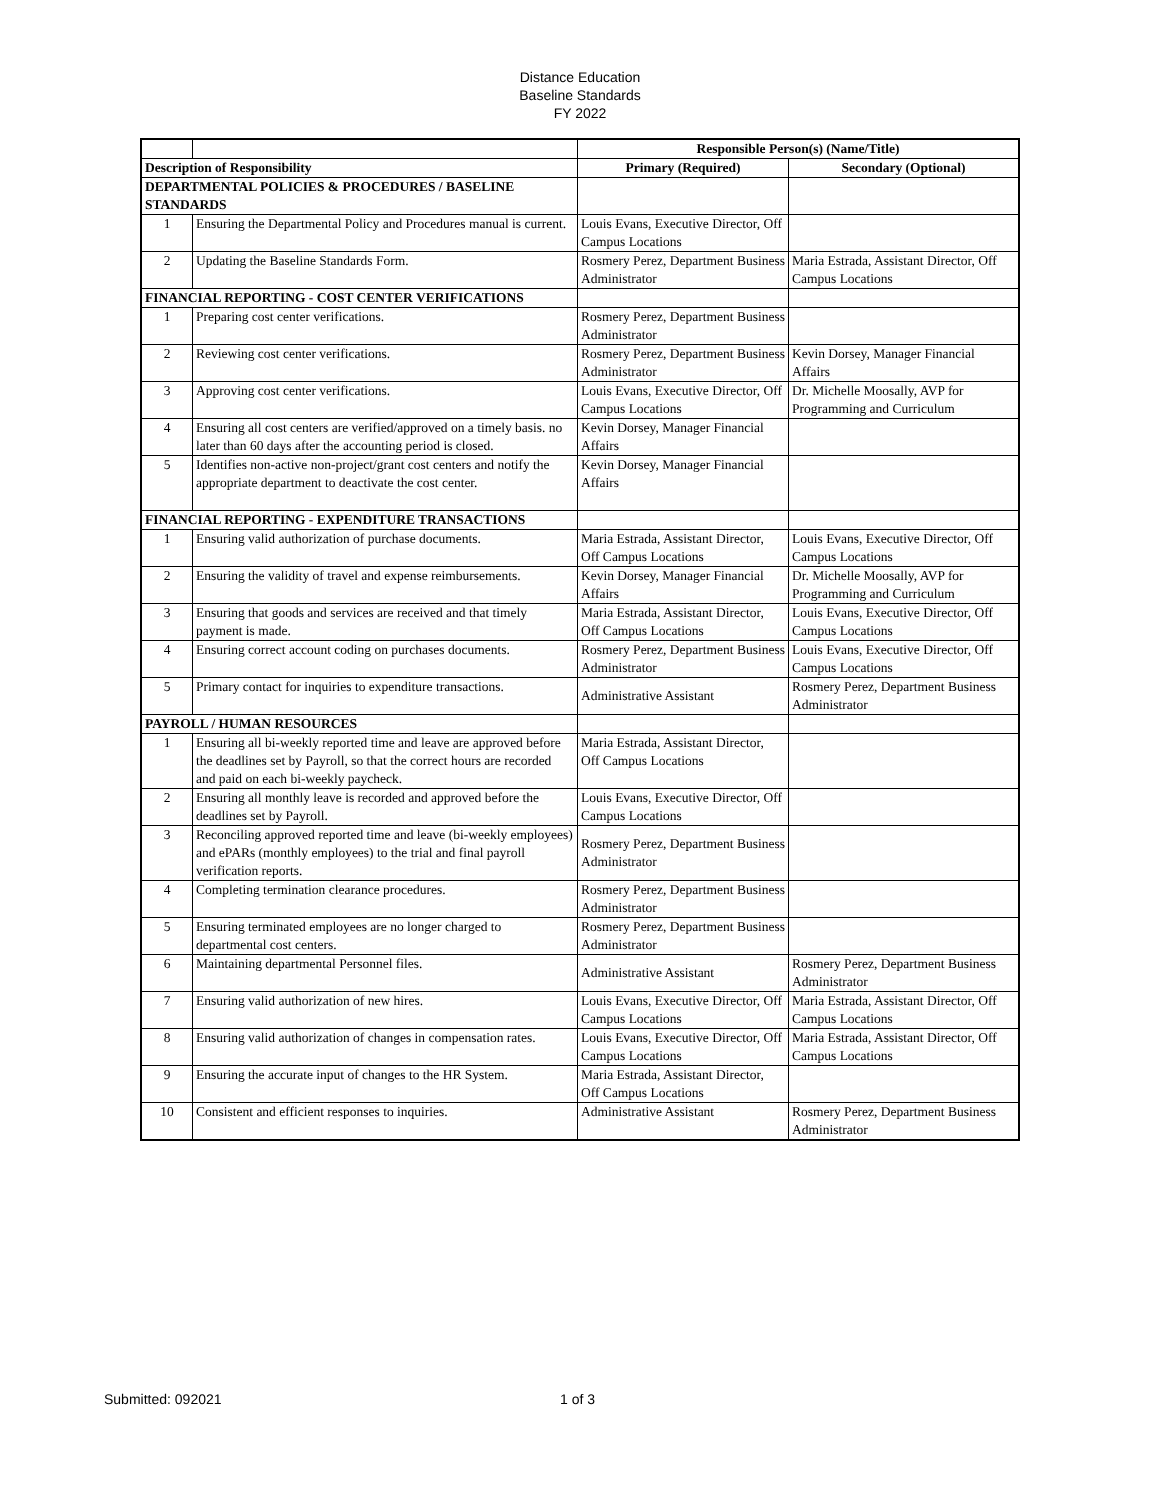Distance Education
Baseline Standards
FY 2022
| | | Responsible Person(s) (Name/Title) | |
| Description of Responsibility | | Primary (Required) | Secondary (Optional) |
| DEPARTMENTAL POLICIES & PROCEDURES / BASELINE STANDARDS | | | |
| 1 | Ensuring the Departmental Policy and Procedures manual is current. | Louis Evans, Executive Director, Off Campus Locations | |
| 2 | Updating the Baseline Standards Form. | Rosmery Perez, Department Business Administrator | Maria Estrada, Assistant Director, Off Campus Locations |
| FINANCIAL REPORTING - COST CENTER VERIFICATIONS | | | |
| 1 | Preparing cost center verifications. | Rosmery Perez, Department Business Administrator | |
| 2 | Reviewing cost center verifications. | Rosmery Perez, Department Business Administrator | Kevin Dorsey, Manager Financial Affairs |
| 3 | Approving cost center verifications. | Louis Evans, Executive Director, Off Campus Locations | Dr. Michelle Moosally, AVP for Programming and Curriculum |
| 4 | Ensuring all cost centers are verified/approved on a timely basis. no later than 60 days after the accounting period is closed. | Kevin Dorsey, Manager Financial Affairs | |
| 5 | Identifies non-active non-project/grant cost centers and notify the appropriate department to deactivate the cost center. | Kevin Dorsey, Manager Financial Affairs | |
| FINANCIAL REPORTING - EXPENDITURE TRANSACTIONS | | | |
| 1 | Ensuring valid authorization of purchase documents. | Maria Estrada, Assistant Director, Off Campus Locations | Louis Evans, Executive Director, Off Campus Locations |
| 2 | Ensuring the validity of travel and expense reimbursements. | Kevin Dorsey, Manager Financial Affairs | Dr. Michelle Moosally, AVP for Programming and Curriculum |
| 3 | Ensuring that goods and services are received and that timely payment is made. | Maria Estrada, Assistant Director, Off Campus Locations | Louis Evans, Executive Director, Off Campus Locations |
| 4 | Ensuring correct account coding on purchases documents. | Rosmery Perez, Department Business Administrator | Louis Evans, Executive Director, Off Campus Locations |
| 5 | Primary contact for inquiries to expenditure transactions. | Administrative Assistant | Rosmery Perez, Department Business Administrator |
| PAYROLL / HUMAN RESOURCES | | | |
| 1 | Ensuring all bi-weekly reported time and leave are approved before the deadlines set by Payroll, so that the correct hours are recorded and paid on each bi-weekly paycheck. | Maria Estrada, Assistant Director, Off Campus Locations | |
| 2 | Ensuring all monthly leave is recorded and approved before the deadlines set by Payroll. | Louis Evans, Executive Director, Off Campus Locations | |
| 3 | Reconciling approved reported time and leave (bi-weekly employees) and ePARs (monthly employees) to the trial and final payroll verification reports. | Rosmery Perez, Department Business Administrator | |
| 4 | Completing termination clearance procedures. | Rosmery Perez, Department Business Administrator | |
| 5 | Ensuring terminated employees are no longer charged to departmental cost centers. | Rosmery Perez, Department Business Administrator | |
| 6 | Maintaining departmental Personnel files. | Administrative Assistant | Rosmery Perez, Department Business Administrator |
| 7 | Ensuring valid authorization of new hires. | Louis Evans, Executive Director, Off Campus Locations | Maria Estrada, Assistant Director, Off Campus Locations |
| 8 | Ensuring valid authorization of changes in compensation rates. | Louis Evans, Executive Director, Off Campus Locations | Maria Estrada, Assistant Director, Off Campus Locations |
| 9 | Ensuring the accurate input of changes to the HR System. | Maria Estrada, Assistant Director, Off Campus Locations | |
| 10 | Consistent and efficient responses to inquiries. | Administrative Assistant | Rosmery Perez, Department Business Administrator |
Submitted: 092021 1 of 3